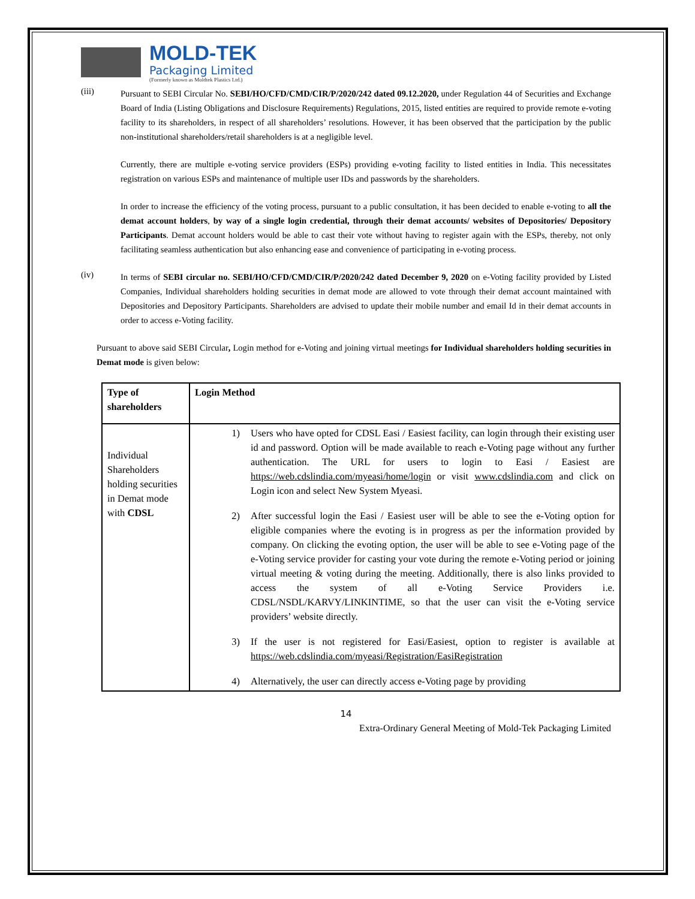MOLD-TEK
Packaging Limited
(Formerly known as Moldtek Plastics Ltd.)
(iii)
Pursuant to SEBI Circular No. SEBI/HO/CFD/CMD/CIR/P/2020/242 dated 09.12.2020, under Regulation 44 of Securities and Exchange Board of India (Listing Obligations and Disclosure Requirements) Regulations, 2015, listed entities are required to provide remote e-voting facility to its shareholders, in respect of all shareholders’ resolutions. However, it has been observed that the participation by the public non-institutional shareholders/retail shareholders is at a negligible level.
Currently, there are multiple e-voting service providers (ESPs) providing e-voting facility to listed entities in India. This necessitates registration on various ESPs and maintenance of multiple user IDs and passwords by the shareholders.
In order to increase the efficiency of the voting process, pursuant to a public consultation, it has been decided to enable e-voting to all the demat account holders, by way of a single login credential, through their demat accounts/ websites of Depositories/ Depository Participants. Demat account holders would be able to cast their vote without having to register again with the ESPs, thereby, not only facilitating seamless authentication but also enhancing ease and convenience of participating in e-voting process.
(iv)
In terms of SEBI circular no. SEBI/HO/CFD/CMD/CIR/P/2020/242 dated December 9, 2020 on e-Voting facility provided by Listed Companies, Individual shareholders holding securities in demat mode are allowed to vote through their demat account maintained with Depositories and Depository Participants. Shareholders are advised to update their mobile number and email Id in their demat accounts in order to access e-Voting facility.
Pursuant to above said SEBI Circular, Login method for e-Voting and joining virtual meetings for Individual shareholders holding securities in Demat mode is given below:
| Type of shareholders | Login Method |
| --- | --- |
| Individual Shareholders holding securities in Demat mode with CDSL | 1) Users who have opted for CDSL Easi / Easiest facility, can login through their existing user id and password. Option will be made available to reach e-Voting page without any further authentication. The URL for users to login to Easi / Easiest are https://web.cdslindia.com/myeasi/home/login or visit www.cdslindia.com and click on Login icon and select New System Myeasi. 2) After successful login the Easi / Easiest user will be able to see the e-Voting option for eligible companies where the evoting is in progress as per the information provided by company. On clicking the evoting option, the user will be able to see e-Voting page of the e-Voting service provider for casting your vote during the remote e-Voting period or joining virtual meeting & voting during the meeting. Additionally, there is also links provided to access the system of all e-Voting Service Providers i.e. CDSL/NSDL/KARVY/LINKINTIME, so that the user can visit the e-Voting service providers’ website directly. 3) If the user is not registered for Easi/Easiest, option to register is available at https://web.cdslindia.com/myeasi/Registration/EasiRegistration 4) Alternatively, the user can directly access e-Voting page by providing |
14
Extra-Ordinary General Meeting of Mold-Tek Packaging Limited